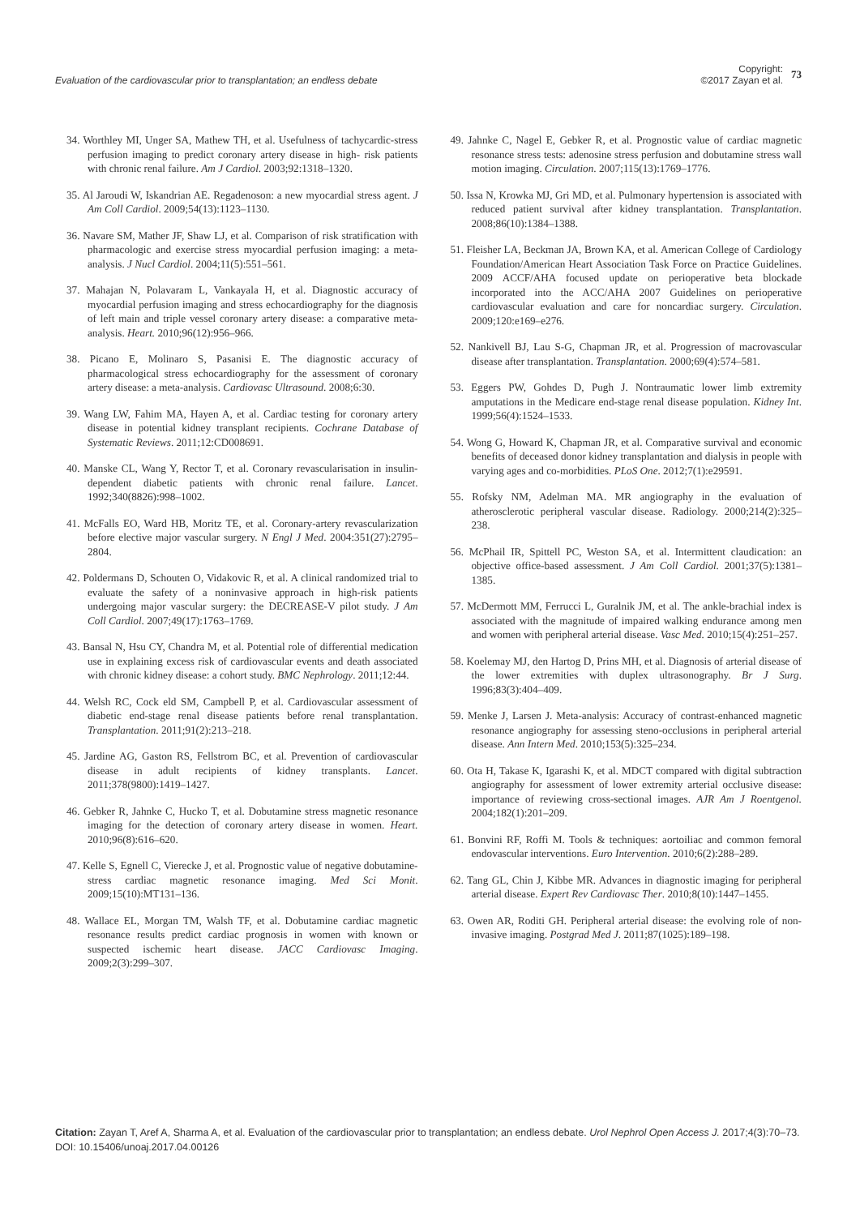Evaluation of the cardiovascular prior to transplantation; an endless debate
Copyright:
©2017 Zayan et al.
73
34. Worthley MI, Unger SA, Mathew TH, et al. Usefulness of tachycardic-stress perfusion imaging to predict coronary artery disease in high- risk patients with chronic renal failure. Am J Cardiol. 2003;92:1318–1320.
35. Al Jaroudi W, Iskandrian AE. Regadenoson: a new myocardial stress agent. J Am Coll Cardiol. 2009;54(13):1123–1130.
36. Navare SM, Mather JF, Shaw LJ, et al. Comparison of risk stratification with pharmacologic and exercise stress myocardial perfusion imaging: a meta-analysis. J Nucl Cardiol. 2004;11(5):551–561.
37. Mahajan N, Polavaram L, Vankayala H, et al. Diagnostic accuracy of myocardial perfusion imaging and stress echocardiography for the diagnosis of left main and triple vessel coronary artery disease: a comparative meta-analysis. Heart. 2010;96(12):956–966.
38. Picano E, Molinaro S, Pasanisi E. The diagnostic accuracy of pharmacological stress echocardiography for the assessment of coronary artery disease: a meta-analysis. Cardiovasc Ultrasound. 2008;6:30.
39. Wang LW, Fahim MA, Hayen A, et al. Cardiac testing for coronary artery disease in potential kidney transplant recipients. Cochrane Database of Systematic Reviews. 2011;12:CD008691.
40. Manske CL, Wang Y, Rector T, et al. Coronary revascularisation in insulin- dependent diabetic patients with chronic renal failure. Lancet. 1992;340(8826):998–1002.
41. McFalls EO, Ward HB, Moritz TE, et al. Coronary-artery revascularization before elective major vascular surgery. N Engl J Med. 2004:351(27):2795–2804.
42. Poldermans D, Schouten O, Vidakovic R, et al. A clinical randomized trial to evaluate the safety of a noninvasive approach in high-risk patients undergoing major vascular surgery: the DECREASE-V pilot study. J Am Coll Cardiol. 2007;49(17):1763–1769.
43. Bansal N, Hsu CY, Chandra M, et al. Potential role of differential medication use in explaining excess risk of cardiovascular events and death associated with chronic kidney disease: a cohort study. BMC Nephrology. 2011;12:44.
44. Welsh RC, Cock eld SM, Campbell P, et al. Cardiovascular assessment of diabetic end-stage renal disease patients before renal transplantation. Transplantation. 2011;91(2):213–218.
45. Jardine AG, Gaston RS, Fellstrom BC, et al. Prevention of cardiovascular disease in adult recipients of kidney transplants. Lancet. 2011;378(9800):1419–1427.
46. Gebker R, Jahnke C, Hucko T, et al. Dobutamine stress magnetic resonance imaging for the detection of coronary artery disease in women. Heart. 2010;96(8):616–620.
47. Kelle S, Egnell C, Vierecke J, et al. Prognostic value of negative dobutamine-stress cardiac magnetic resonance imaging. Med Sci Monit. 2009;15(10):MT131–136.
48. Wallace EL, Morgan TM, Walsh TF, et al. Dobutamine cardiac magnetic resonance results predict cardiac prognosis in women with known or suspected ischemic heart disease. JACC Cardiovasc Imaging. 2009;2(3):299–307.
49. Jahnke C, Nagel E, Gebker R, et al. Prognostic value of cardiac magnetic resonance stress tests: adenosine stress perfusion and dobutamine stress wall motion imaging. Circulation. 2007;115(13):1769–1776.
50. Issa N, Krowka MJ, Gri MD, et al. Pulmonary hypertension is associated with reduced patient survival after kidney transplantation. Transplantation. 2008;86(10):1384–1388.
51. Fleisher LA, Beckman JA, Brown KA, et al. American College of Cardiology Foundation/American Heart Association Task Force on Practice Guidelines. 2009 ACCF/AHA focused update on perioperative beta blockade incorporated into the ACC/AHA 2007 Guidelines on perioperative cardiovascular evaluation and care for noncardiac surgery. Circulation. 2009;120:e169–e276.
52. Nankivell BJ, Lau S-G, Chapman JR, et al. Progression of macrovascular disease after transplantation. Transplantation. 2000;69(4):574–581.
53. Eggers PW, Gohdes D, Pugh J. Nontraumatic lower limb extremity amputations in the Medicare end-stage renal disease population. Kidney Int. 1999;56(4):1524–1533.
54. Wong G, Howard K, Chapman JR, et al. Comparative survival and economic benefits of deceased donor kidney transplantation and dialysis in people with varying ages and co-morbidities. PLoS One. 2012;7(1):e29591.
55. Rofsky NM, Adelman MA. MR angiography in the evaluation of atherosclerotic peripheral vascular disease. Radiology. 2000;214(2):325–238.
56. McPhail IR, Spittell PC, Weston SA, et al. Intermittent claudication: an objective office-based assessment. J Am Coll Cardiol. 2001;37(5):1381–1385.
57. McDermott MM, Ferrucci L, Guralnik JM, et al. The ankle-brachial index is associated with the magnitude of impaired walking endurance among men and women with peripheral arterial disease. Vasc Med. 2010;15(4):251–257.
58. Koelemay MJ, den Hartog D, Prins MH, et al. Diagnosis of arterial disease of the lower extremities with duplex ultrasonography. Br J Surg. 1996;83(3):404–409.
59. Menke J, Larsen J. Meta-analysis: Accuracy of contrast-enhanced magnetic resonance angiography for assessing steno-occlusions in peripheral arterial disease. Ann Intern Med. 2010;153(5):325–234.
60. Ota H, Takase K, Igarashi K, et al. MDCT compared with digital subtraction angiography for assessment of lower extremity arterial occlusive disease: importance of reviewing cross-sectional images. AJR Am J Roentgenol. 2004;182(1):201–209.
61. Bonvini RF, Roffi M. Tools & techniques: aortoiliac and common femoral endovascular interventions. Euro Intervention. 2010;6(2):288–289.
62. Tang GL, Chin J, Kibbe MR. Advances in diagnostic imaging for peripheral arterial disease. Expert Rev Cardiovasc Ther. 2010;8(10):1447–1455.
63. Owen AR, Roditi GH. Peripheral arterial disease: the evolving role of non-invasive imaging. Postgrad Med J. 2011;87(1025):189–198.
Citation: Zayan T, Aref A, Sharma A, et al. Evaluation of the cardiovascular prior to transplantation; an endless debate. Urol Nephrol Open Access J. 2017;4(3):70‒73. DOI: 10.15406/unoaj.2017.04.00126